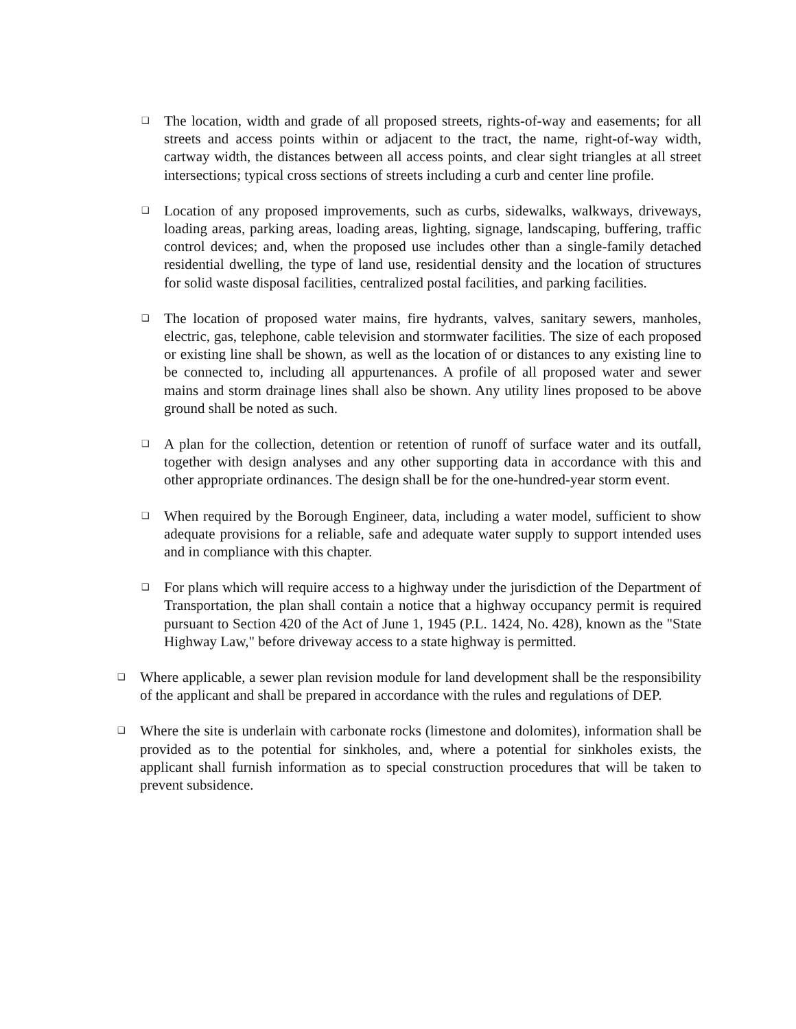❑
The location, width and grade of all proposed streets, rights-of-way and easements; for all streets and access points within or adjacent to the tract, the name, right-of-way width, cartway width, the distances between all access points, and clear sight triangles at all street intersections; typical cross sections of streets including a curb and center line profile.
❑
Location of any proposed improvements, such as curbs, sidewalks, walkways, driveways, loading areas, parking areas, loading areas, lighting, signage, landscaping, buffering, traffic control devices; and, when the proposed use includes other than a single-family detached residential dwelling, the type of land use, residential density and the location of structures for solid waste disposal facilities, centralized postal facilities, and parking facilities.
❑
The location of proposed water mains, fire hydrants, valves, sanitary sewers, manholes, electric, gas, telephone, cable television and stormwater facilities. The size of each proposed or existing line shall be shown, as well as the location of or distances to any existing line to be connected to, including all appurtenances. A profile of all proposed water and sewer mains and storm drainage lines shall also be shown. Any utility lines proposed to be above ground shall be noted as such.
❑
A plan for the collection, detention or retention of runoff of surface water and its outfall, together with design analyses and any other supporting data in accordance with this and other appropriate ordinances. The design shall be for the one-hundred-year storm event.
❑
When required by the Borough Engineer, data, including a water model, sufficient to show adequate provisions for a reliable, safe and adequate water supply to support intended uses and in compliance with this chapter.
❑
For plans which will require access to a highway under the jurisdiction of the Department of Transportation, the plan shall contain a notice that a highway occupancy permit is required pursuant to Section 420 of the Act of June 1, 1945 (P.L. 1424, No. 428), known as the "State Highway Law," before driveway access to a state highway is permitted.
❑
Where applicable, a sewer plan revision module for land development shall be the responsibility of the applicant and shall be prepared in accordance with the rules and regulations of DEP.
❑
Where the site is underlain with carbonate rocks (limestone and dolomites), information shall be provided as to the potential for sinkholes, and, where a potential for sinkholes exists, the applicant shall furnish information as to special construction procedures that will be taken to prevent subsidence.